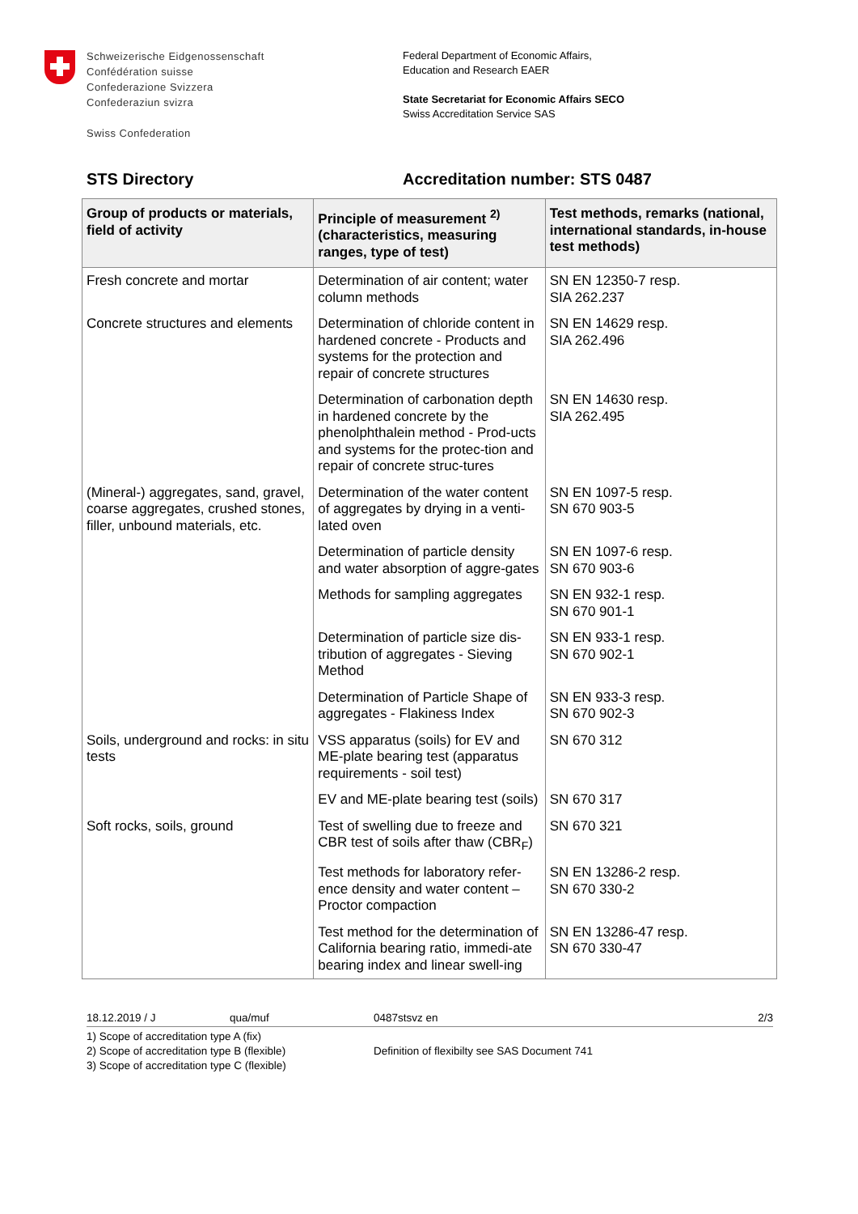Schweizerische Eidgenossenschaft
Confédération suisse
Confederazione Svizzera
Confederaziun svizra
Swiss Confederation
Federal Department of Economic Affairs,
Education and Research EAER
State Secretariat for Economic Affairs SECO
Swiss Accreditation Service SAS
STS Directory Accreditation number: STS 0487
| Group of products or materials, field of activity | Principle of measurement <sup>2)</sup> (characteristics, measuring ranges, type of test) | Test methods, remarks (national, international standards, in-house test methods) |
| --- | --- | --- |
| Fresh concrete and mortar | Determination of air content; water column methods | SN EN 12350-7 resp. SIA 262.237 |
| Concrete structures and elements | Determination of chloride content in hardened concrete - Products and systems for the protection and repair of concrete structures | SN EN 14629 resp. SIA 262.496 |
| | Determination of carbonation depth in hardened concrete by the phenolphthalein method - Prod-ucts and systems for the protec-tion and repair of concrete struc-tures | SN EN 14630 resp. SIA 262.495 |
| (Mineral-) aggregates, sand, gravel, coarse aggregates, crushed stones, filler, unbound materials, etc. | Determination of the water content of aggregates by drying in a venti-lated oven | SN EN 1097-5 resp. SN 670 903-5 |
| | Determination of particle density and water absorption of aggre-gates | SN EN 1097-6 resp. SN 670 903-6 |
| | Methods for sampling aggregates | SN EN 932-1 resp. SN 670 901-1 |
| | Determination of particle size dis-tribution of aggregates - Sieving Method | SN EN 933-1 resp. SN 670 902-1 |
| | Determination of Particle Shape of aggregates - Flakiness Index | SN EN 933-3 resp. SN 670 902-3 |
| Soils, underground and rocks: in situ tests | VSS apparatus (soils) for EV and ME-plate bearing test (apparatus requirements - soil test) | SN 670 312 |
| | EV and ME-plate bearing test (soils) | SN 670 317 |
| Soft rocks, soils, ground | Test of swelling due to freeze and CBR test of soils after thaw (CBR<sub>F</sub>) | SN 670 321 |
| | Test methods for laboratory refer-ence density and water content – Proctor compaction | SN EN 13286-2 resp. SN 670 330-2 |
| | Test method for the determination of California bearing ratio, immedi-ate bearing index and linear swell-ing | SN EN 13286-47 resp. SN 670 330-47 |
18.12.2019 / J qua/muf 0487stsvz en 2/3
1) Scope of accreditation type A (fix)
2) Scope of accreditation type B (flexible)
3) Scope of accreditation type C (flexible)
Definition of flexibilty see SAS Document 741